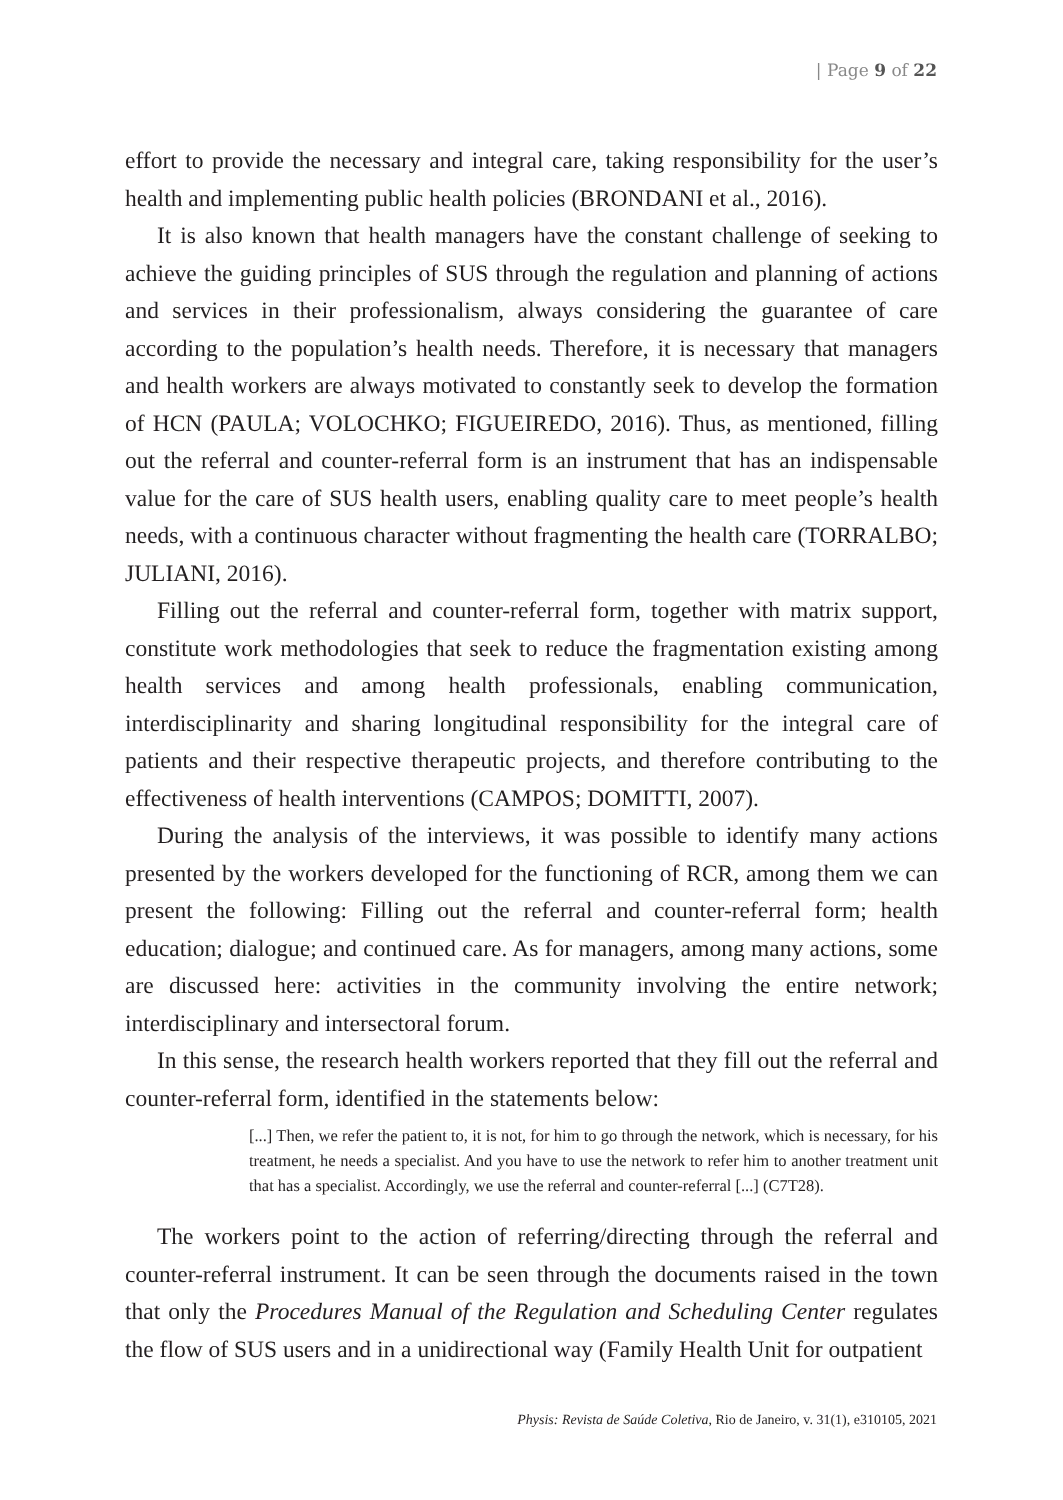| Page 9 of 22
effort to provide the necessary and integral care, taking responsibility for the user’s health and implementing public health policies (BRONDANI et al., 2016).
It is also known that health managers have the constant challenge of seeking to achieve the guiding principles of SUS through the regulation and planning of actions and services in their professionalism, always considering the guarantee of care according to the population’s health needs. Therefore, it is necessary that managers and health workers are always motivated to constantly seek to develop the formation of HCN (PAULA; VOLOCHKO; FIGUEIREDO, 2016). Thus, as mentioned, filling out the referral and counter-referral form is an instrument that has an indispensable value for the care of SUS health users, enabling quality care to meet people’s health needs, with a continuous character without fragmenting the health care (TORRALBO; JULIANI, 2016).
Filling out the referral and counter-referral form, together with matrix support, constitute work methodologies that seek to reduce the fragmentation existing among health services and among health professionals, enabling communication, interdisciplinarity and sharing longitudinal responsibility for the integral care of patients and their respective therapeutic projects, and therefore contributing to the effectiveness of health interventions (CAMPOS; DOMITTI, 2007).
During the analysis of the interviews, it was possible to identify many actions presented by the workers developed for the functioning of RCR, among them we can present the following: Filling out the referral and counter-referral form; health education; dialogue; and continued care. As for managers, among many actions, some are discussed here: activities in the community involving the entire network; interdisciplinary and intersectoral forum.
In this sense, the research health workers reported that they fill out the referral and counter-referral form, identified in the statements below:
[...] Then, we refer the patient to, it is not, for him to go through the network, which is necessary, for his treatment, he needs a specialist. And you have to use the network to refer him to another treatment unit that has a specialist. Accordingly, we use the referral and counter-referral [...] (C7T28).
The workers point to the action of referring/directing through the referral and counter-referral instrument. It can be seen through the documents raised in the town that only the Procedures Manual of the Regulation and Scheduling Center regulates the flow of SUS users and in a unidirectional way (Family Health Unit for outpatient
Physis: Revista de Saúde Coletiva, Rio de Janeiro, v. 31(1), e310105, 2021